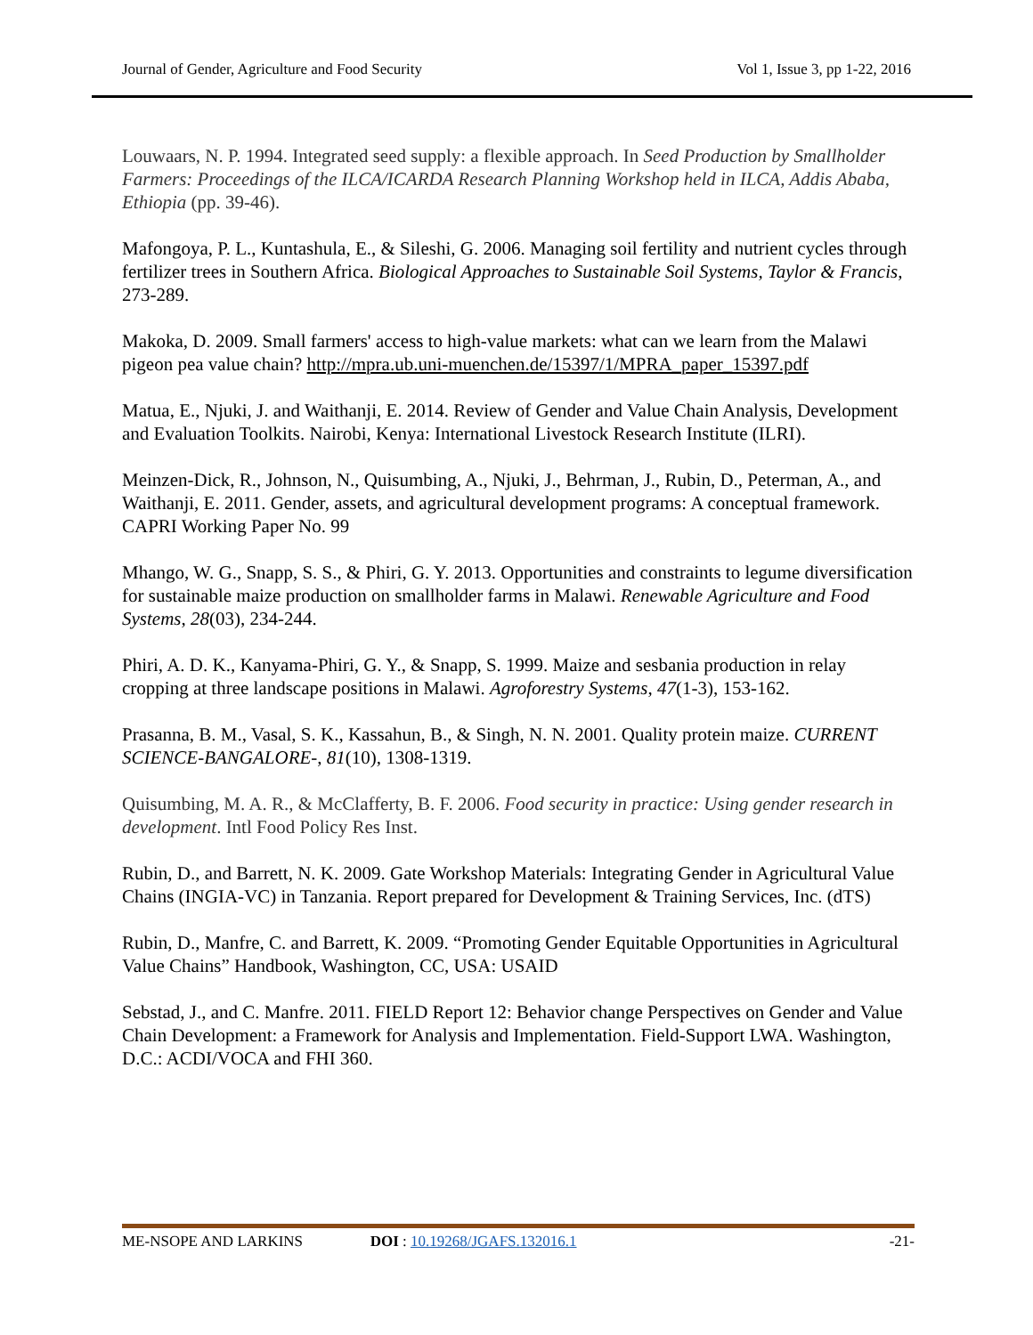Journal of Gender, Agriculture and Food Security Vol 1, Issue 3, pp 1-22, 2016
Louwaars, N. P. 1994. Integrated seed supply: a flexible approach. In Seed Production by Smallholder Farmers: Proceedings of the ILCA/ICARDA Research Planning Workshop held in ILCA, Addis Ababa, Ethiopia (pp. 39-46).
Mafongoya, P. L., Kuntashula, E., & Sileshi, G. 2006. Managing soil fertility and nutrient cycles through fertilizer trees in Southern Africa. Biological Approaches to Sustainable Soil Systems, Taylor & Francis, 273-289.
Makoka, D. 2009. Small farmers' access to high-value markets: what can we learn from the Malawi pigeon pea value chain? http://mpra.ub.uni-muenchen.de/15397/1/MPRA_paper_15397.pdf
Matua, E., Njuki, J. and Waithanji, E. 2014. Review of Gender and Value Chain Analysis, Development and Evaluation Toolkits. Nairobi, Kenya: International Livestock Research Institute (ILRI).
Meinzen-Dick, R., Johnson, N., Quisumbing, A., Njuki, J., Behrman, J., Rubin, D., Peterman, A., and Waithanji, E. 2011. Gender, assets, and agricultural development programs: A conceptual framework. CAPRI Working Paper No. 99
Mhango, W. G., Snapp, S. S., & Phiri, G. Y. 2013. Opportunities and constraints to legume diversification for sustainable maize production on smallholder farms in Malawi. Renewable Agriculture and Food Systems, 28(03), 234-244.
Phiri, A. D. K., Kanyama-Phiri, G. Y., & Snapp, S. 1999. Maize and sesbania production in relay cropping at three landscape positions in Malawi. Agroforestry Systems, 47(1-3), 153-162.
Prasanna, B. M., Vasal, S. K., Kassahun, B., & Singh, N. N. 2001. Quality protein maize. CURRENT SCIENCE-BANGALORE-, 81(10), 1308-1319.
Quisumbing, M. A. R., & McClafferty, B. F. 2006. Food security in practice: Using gender research in development. Intl Food Policy Res Inst.
Rubin, D., and Barrett, N. K. 2009. Gate Workshop Materials: Integrating Gender in Agricultural Value Chains (INGIA-VC) in Tanzania. Report prepared for Development & Training Services, Inc. (dTS)
Rubin, D., Manfre, C. and Barrett, K. 2009. “Promoting Gender Equitable Opportunities in Agricultural Value Chains” Handbook, Washington, CC, USA: USAID
Sebstad, J., and C. Manfre. 2011. FIELD Report 12: Behavior change Perspectives on Gender and Value Chain Development: a Framework for Analysis and Implementation. Field-Support LWA. Washington, D.C.: ACDI/VOCA and FHI 360.
ME-NSOPE AND LARKINS DOI : 10.19268/JGAFS.132016.1 -21-